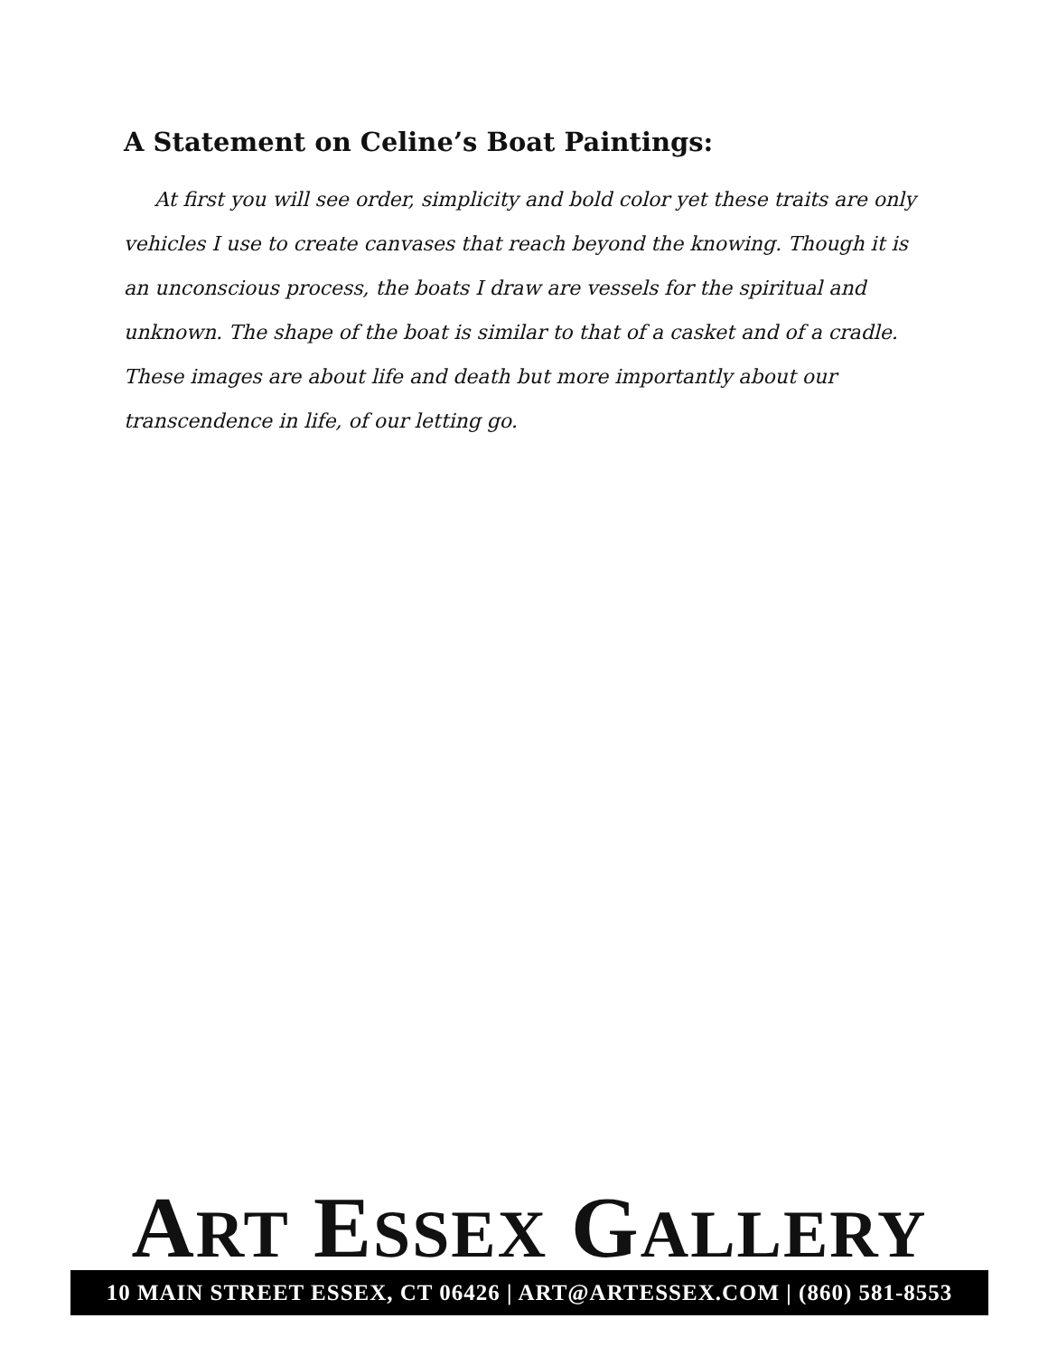A Statement on Celine’s Boat Paintings:
At first you will see order, simplicity and bold color yet these traits are only vehicles I use to create canvases that reach beyond the knowing. Though it is an unconscious process, the boats I draw are vessels for the spiritual and unknown. The shape of the boat is similar to that of a casket and of a cradle. These images are about life and death but more importantly about our transcendence in life, of our letting go.
ART ESSEX GALLERY
10 MAIN STREET ESSEX, CT 06426 | ART@ARTESSEX.COM | (860) 581-8553